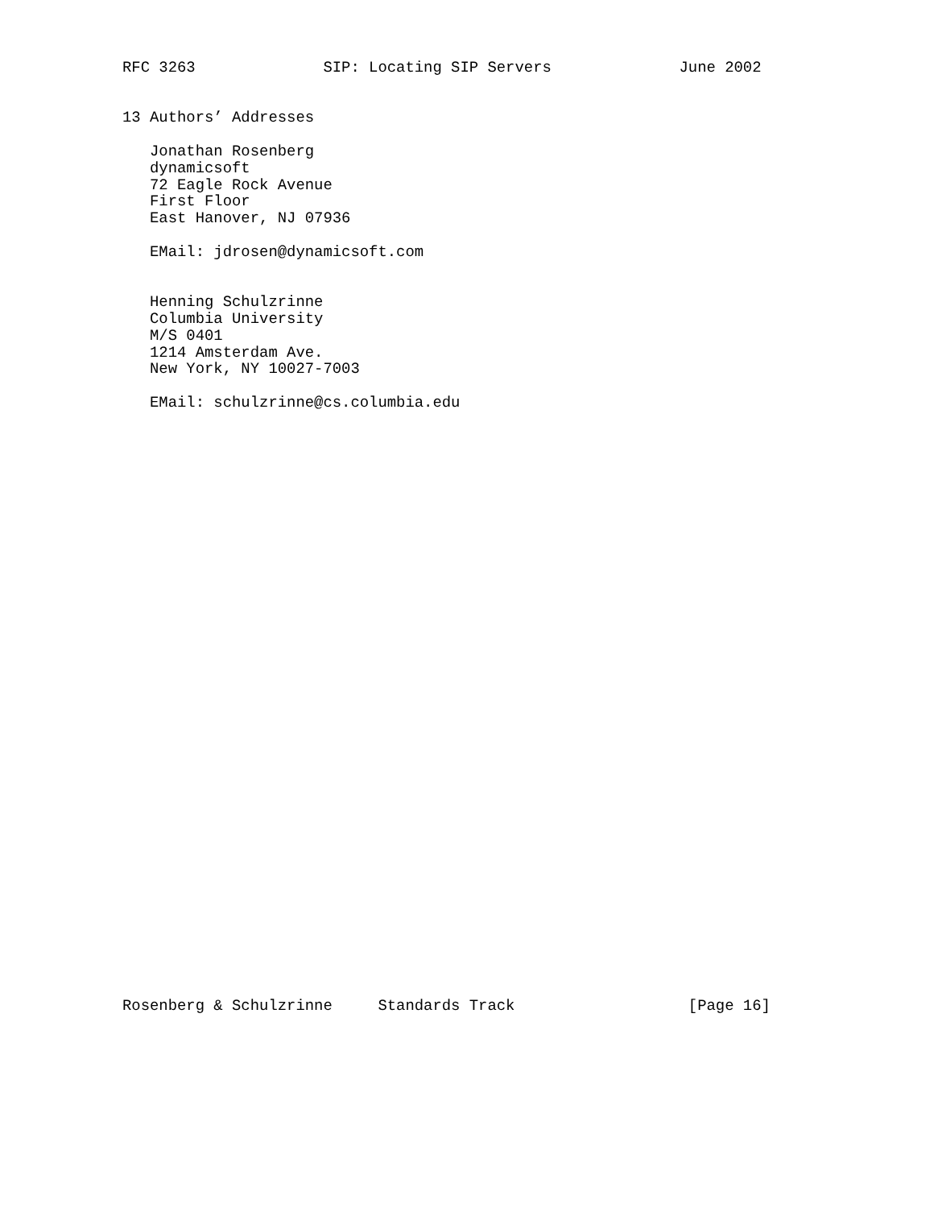RFC 3263              SIP: Locating SIP Servers              June 2002


13 Authors’ Addresses

   Jonathan Rosenberg
   dynamicsoft
   72 Eagle Rock Avenue
   First Floor
   East Hanover, NJ 07936

   EMail: jdrosen@dynamicsoft.com


   Henning Schulzrinne
   Columbia University
   M/S 0401
   1214 Amsterdam Ave.
   New York, NY 10027-7003

   EMail: schulzrinne@cs.columbia.edu



































Rosenberg & Schulzrinne     Standards Track                   [Page 16]